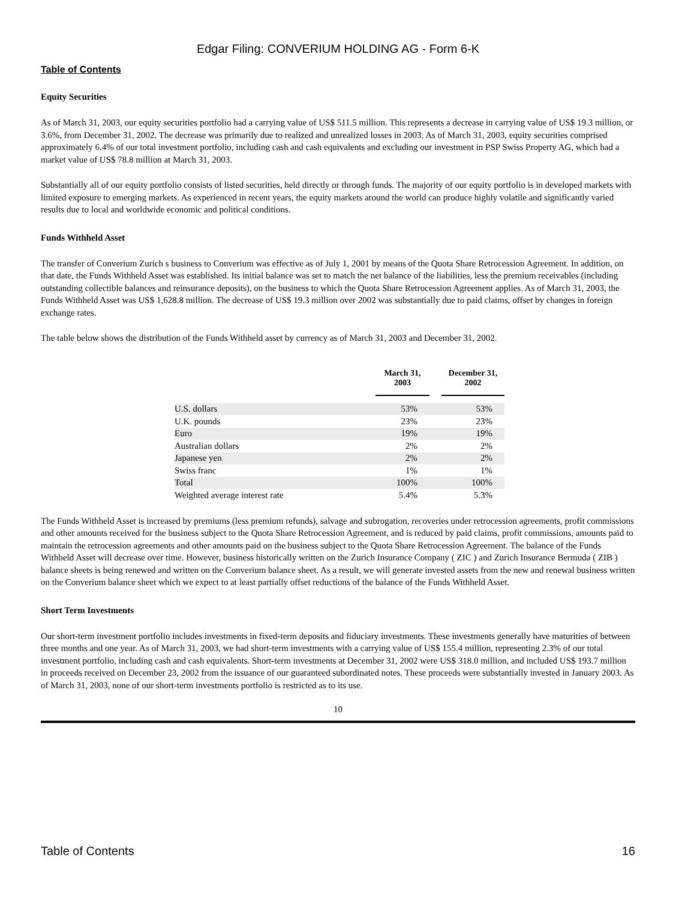Edgar Filing: CONVERIUM HOLDING AG - Form 6-K
Table of Contents
Equity Securities
As of March 31, 2003, our equity securities portfolio had a carrying value of US$ 511.5 million. This represents a decrease in carrying value of US$ 19.3 million, or 3.6%, from December 31, 2002. The decrease was primarily due to realized and unrealized losses in 2003. As of March 31, 2003, equity securities comprised approximately 6.4% of our total investment portfolio, including cash and cash equivalents and excluding our investment in PSP Swiss Property AG, which had a market value of US$ 78.8 million at March 31, 2003.
Substantially all of our equity portfolio consists of listed securities, held directly or through funds. The majority of our equity portfolio is in developed markets with limited exposure to emerging markets. As experienced in recent years, the equity markets around the world can produce highly volatile and significantly varied results due to local and worldwide economic and political conditions.
Funds Withheld Asset
The transfer of Converium Zurich s business to Converium was effective as of July 1, 2001 by means of the Quota Share Retrocession Agreement. In addition, on that date, the Funds Withheld Asset was established. Its initial balance was set to match the net balance of the liabilities, less the premium receivables (including outstanding collectible balances and reinsurance deposits), on the business to which the Quota Share Retrocession Agreement applies. As of March 31, 2003, the Funds Withheld Asset was US$ 1,628.8 million. The decrease of US$ 19.3 million over 2002 was substantially due to paid claims, offset by changes in foreign exchange rates.
The table below shows the distribution of the Funds Withheld asset by currency as of March 31, 2003 and December 31, 2002.
| | March 31, 2003 | | December 31, 2002 |
| --- | --- | --- | --- |
| U.S. dollars | 53% | | 53% |
| U.K. pounds | 23% | | 23% |
| Euro | 19% | | 19% |
| Australian dollars | 2% | | 2% |
| Japanese yen | 2% | | 2% |
| Swiss franc | 1% | | 1% |
| Total | 100% | | 100% |
| Weighted average interest rate | 5.4% | | 5.3% |
The Funds Withheld Asset is increased by premiums (less premium refunds), salvage and subrogation, recoveries under retrocession agreements, profit commissions and other amounts received for the business subject to the Quota Share Retrocession Agreement, and is reduced by paid claims, profit commissions, amounts paid to maintain the retrocession agreements and other amounts paid on the business subject to the Quota Share Retrocession Agreement. The balance of the Funds Withheld Asset will decrease over time. However, business historically written on the Zurich Insurance Company ( ZIC ) and Zurich Insurance Bermuda ( ZIB ) balance sheets is being renewed and written on the Converium balance sheet. As a result, we will generate invested assets from the new and renewal business written on the Converium balance sheet which we expect to at least partially offset reductions of the balance of the Funds Withheld Asset.
Short Term Investments
Our short-term investment portfolio includes investments in fixed-term deposits and fiduciary investments. These investments generally have maturities of between three months and one year. As of March 31, 2003, we had short-term investments with a carrying value of US$ 155.4 million, representing 2.3% of our total investment portfolio, including cash and cash equivalents. Short-term investments at December 31, 2002 were US$ 318.0 million, and included US$ 193.7 million in proceeds received on December 23, 2002 from the issuance of our guaranteed subordinated notes. These proceeds were substantially invested in January 2003. As of March 31, 2003, none of our short-term investments portfolio is restricted as to its use.
10
Table of Contents 16